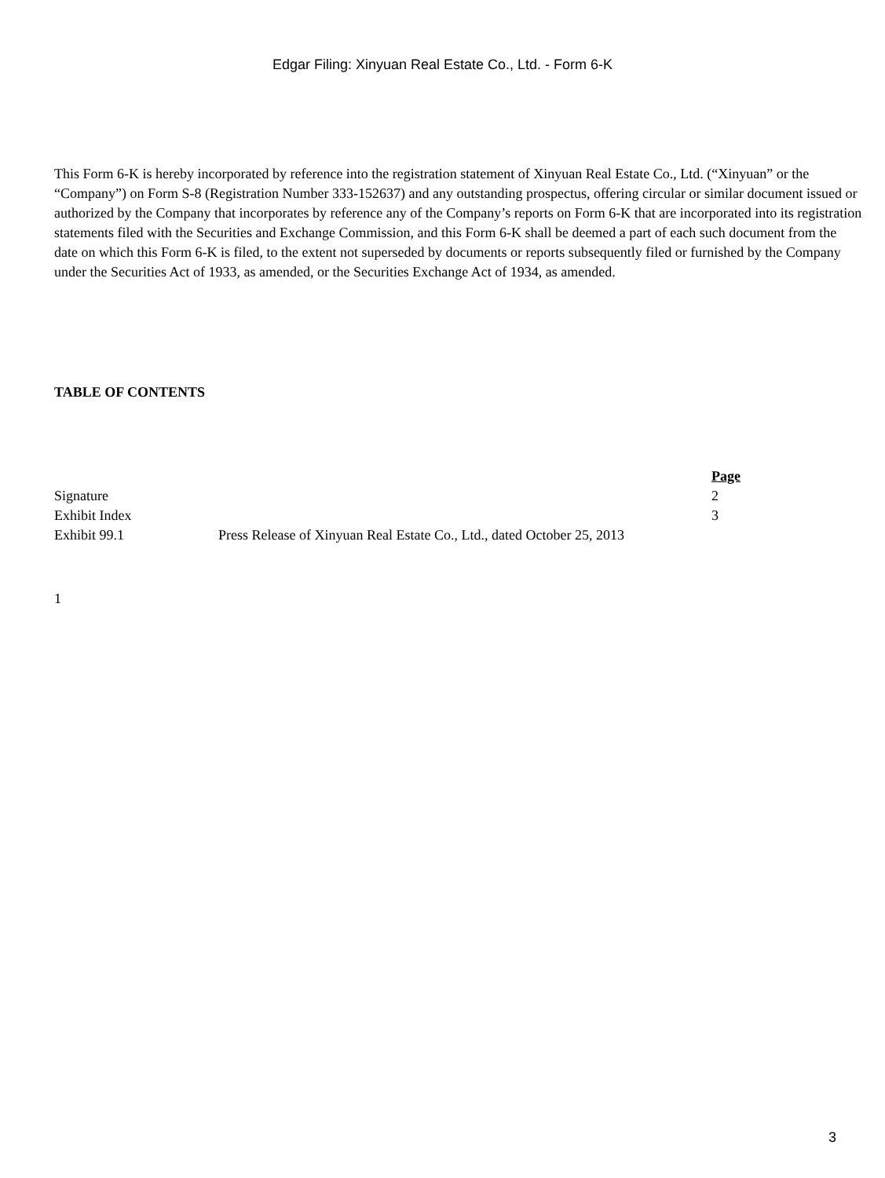Edgar Filing: Xinyuan Real Estate Co., Ltd. - Form 6-K
This Form 6-K is hereby incorporated by reference into the registration statement of Xinyuan Real Estate Co., Ltd. (“Xinyuan” or the “Company”) on Form S-8 (Registration Number 333-152637) and any outstanding prospectus, offering circular or similar document issued or authorized by the Company that incorporates by reference any of the Company’s reports on Form 6-K that are incorporated into its registration statements filed with the Securities and Exchange Commission, and this Form 6-K shall be deemed a part of each such document from the date on which this Form 6-K is filed, to the extent not superseded by documents or reports subsequently filed or furnished by the Company under the Securities Act of 1933, as amended, or the Securities Exchange Act of 1934, as amended.
TABLE OF CONTENTS
| | | Page |
| --- | --- | --- |
| Signature | | 2 |
| Exhibit Index | | 3 |
| Exhibit 99.1 | Press Release of Xinyuan Real Estate Co., Ltd., dated October 25, 2013 | |
1
3